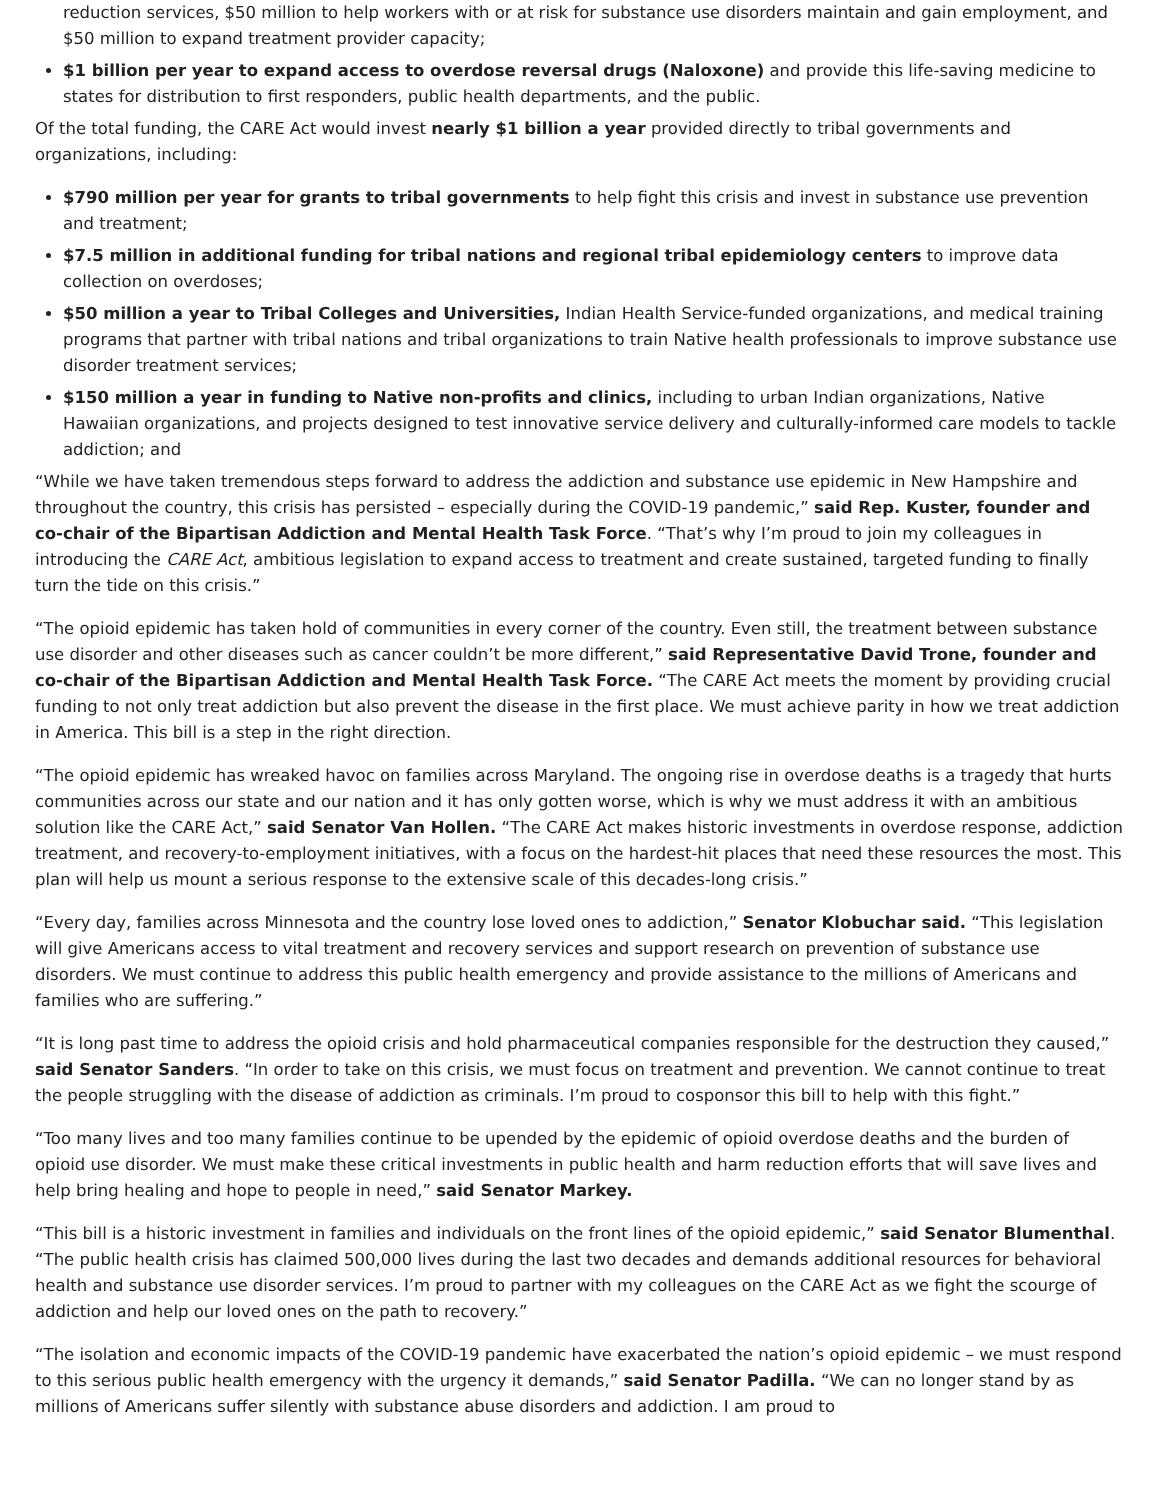reduction services, $50 million to help workers with or at risk for substance use disorders maintain and gain employment, and $50 million to expand treatment provider capacity;
$1 billion per year to expand access to overdose reversal drugs (Naloxone) and provide this life-saving medicine to states for distribution to first responders, public health departments, and the public.
Of the total funding, the CARE Act would invest nearly $1 billion a year provided directly to tribal governments and organizations, including:
$790 million per year for grants to tribal governments to help fight this crisis and invest in substance use prevention and treatment;
$7.5 million in additional funding for tribal nations and regional tribal epidemiology centers to improve data collection on overdoses;
$50 million a year to Tribal Colleges and Universities, Indian Health Service-funded organizations, and medical training programs that partner with tribal nations and tribal organizations to train Native health professionals to improve substance use disorder treatment services;
$150 million a year in funding to Native non-profits and clinics, including to urban Indian organizations, Native Hawaiian organizations, and projects designed to test innovative service delivery and culturally-informed care models to tackle addiction; and
“While we have taken tremendous steps forward to address the addiction and substance use epidemic in New Hampshire and throughout the country, this crisis has persisted – especially during the COVID-19 pandemic,” said Rep. Kuster, founder and co-chair of the Bipartisan Addiction and Mental Health Task Force. “That’s why I’m proud to join my colleagues in introducing the CARE Act, ambitious legislation to expand access to treatment and create sustained, targeted funding to finally turn the tide on this crisis.”
“The opioid epidemic has taken hold of communities in every corner of the country. Even still, the treatment between substance use disorder and other diseases such as cancer couldn’t be more different,” said Representative David Trone, founder and co-chair of the Bipartisan Addiction and Mental Health Task Force. “The CARE Act meets the moment by providing crucial funding to not only treat addiction but also prevent the disease in the first place. We must achieve parity in how we treat addiction in America. This bill is a step in the right direction.
“The opioid epidemic has wreaked havoc on families across Maryland. The ongoing rise in overdose deaths is a tragedy that hurts communities across our state and our nation and it has only gotten worse, which is why we must address it with an ambitious solution like the CARE Act,” said Senator Van Hollen. “The CARE Act makes historic investments in overdose response, addiction treatment, and recovery-to-employment initiatives, with a focus on the hardest-hit places that need these resources the most. This plan will help us mount a serious response to the extensive scale of this decades-long crisis.”
“Every day, families across Minnesota and the country lose loved ones to addiction,” Senator Klobuchar said. “This legislation will give Americans access to vital treatment and recovery services and support research on prevention of substance use disorders. We must continue to address this public health emergency and provide assistance to the millions of Americans and families who are suffering.”
“It is long past time to address the opioid crisis and hold pharmaceutical companies responsible for the destruction they caused,” said Senator Sanders. “In order to take on this crisis, we must focus on treatment and prevention. We cannot continue to treat the people struggling with the disease of addiction as criminals. I’m proud to cosponsor this bill to help with this fight.”
“Too many lives and too many families continue to be upended by the epidemic of opioid overdose deaths and the burden of opioid use disorder. We must make these critical investments in public health and harm reduction efforts that will save lives and help bring healing and hope to people in need,” said Senator Markey.
“This bill is a historic investment in families and individuals on the front lines of the opioid epidemic,” said Senator Blumenthal. “The public health crisis has claimed 500,000 lives during the last two decades and demands additional resources for behavioral health and substance use disorder services. I’m proud to partner with my colleagues on the CARE Act as we fight the scourge of addiction and help our loved ones on the path to recovery.”
“The isolation and economic impacts of the COVID-19 pandemic have exacerbated the nation’s opioid epidemic – we must respond to this serious public health emergency with the urgency it demands,” said Senator Padilla. “We can no longer stand by as millions of Americans suffer silently with substance abuse disorders and addiction. I am proud to